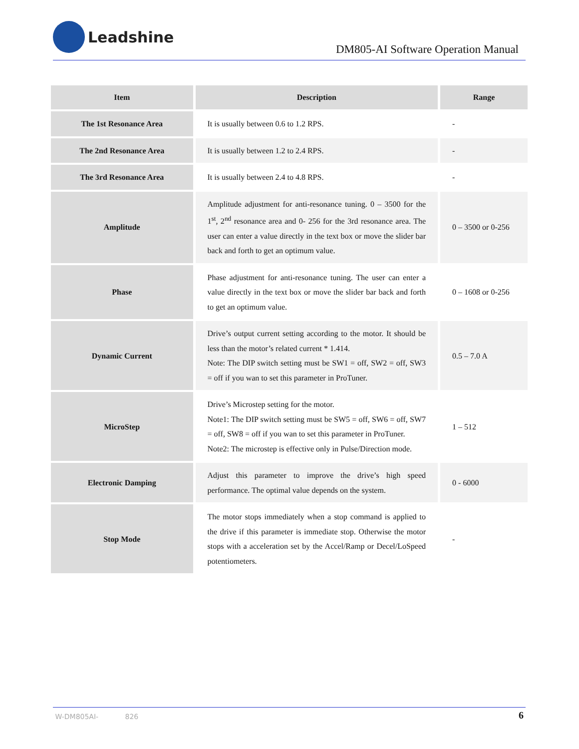Leadshine
DM805-AI Software Operation Manual
| Item | Description | Range |
| --- | --- | --- |
| The 1st Resonance Area | It is usually between 0.6 to 1.2 RPS. | - |
| The 2nd Resonance Area | It is usually between 1.2 to 2.4 RPS. | - |
| The 3rd Resonance Area | It is usually between 2.4 to 4.8 RPS. | - |
| Amplitude | Amplitude adjustment for anti-resonance tuning. 0 – 3500 for the 1<sup>st</sup>, 2<sup>nd</sup> resonance area and 0- 256 for the 3rd resonance area. The user can enter a value directly in the text box or move the slider bar back and forth to get an optimum value. | 0 – 3500 or 0-256 |
| Phase | Phase adjustment for anti-resonance tuning. The user can enter a value directly in the text box or move the slider bar back and forth to get an optimum value. | 0 – 1608 or 0-256 |
| Dynamic Current | Drive’s output current setting according to the motor. It should be less than the motor’s related current * 1.414. Note: The DIP switch setting must be SW1 = off, SW2 = off, SW3 = off if you wan to set this parameter in ProTuner. | 0.5 – 7.0 A |
| MicroStep | Drive’s Microstep setting for the motor. Note1: The DIP switch setting must be SW5 = off, SW6 = off, SW7 = off, SW8 = off if you wan to set this parameter in ProTuner. Note2: The microstep is effective only in Pulse/Direction mode. | 1 – 512 |
| Electronic Damping | Adjust this parameter to improve the drive’s high speed performance. The optimal value depends on the system. | 0 - 6000 |
| Stop Mode | The motor stops immediately when a stop command is applied to the drive if this parameter is immediate stop. Otherwise the motor stops with a acceleration set by the Accel/Ramp or Decel/LoSpeed potentiometers. | - |
W-DM805AI- 826 6